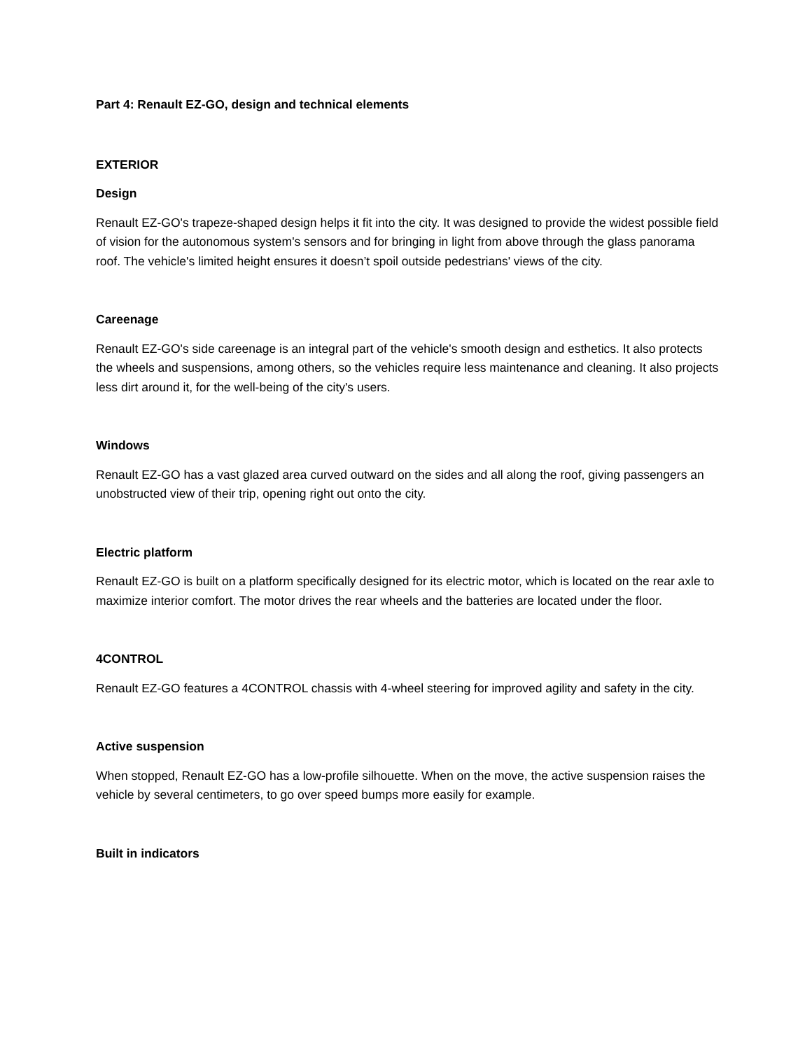Part 4: Renault EZ-GO, design and technical elements
EXTERIOR
Design
Renault EZ-GO's trapeze-shaped design helps it fit into the city. It was designed to provide the widest possible field of vision for the autonomous system's sensors and for bringing in light from above through the glass panorama roof. The vehicle's limited height ensures it doesn’t spoil outside pedestrians' views of the city.
Careenage
Renault EZ-GO's side careenage is an integral part of the vehicle's smooth design and esthetics. It also protects the wheels and suspensions, among others, so the vehicles require less maintenance and cleaning. It also projects less dirt around it, for the well-being of the city's users.
Windows
Renault EZ-GO has a vast glazed area curved outward on the sides and all along the roof, giving passengers an unobstructed view of their trip, opening right out onto the city.
Electric platform
Renault EZ-GO is built on a platform specifically designed for its electric motor, which is located on the rear axle to maximize interior comfort. The motor drives the rear wheels and the batteries are located under the floor.
4CONTROL
Renault EZ-GO features a 4CONTROL chassis with 4-wheel steering for improved agility and safety in the city.
Active suspension
When stopped, Renault EZ-GO has a low-profile silhouette. When on the move, the active suspension raises the vehicle by several centimeters, to go over speed bumps more easily for example.
Built in indicators